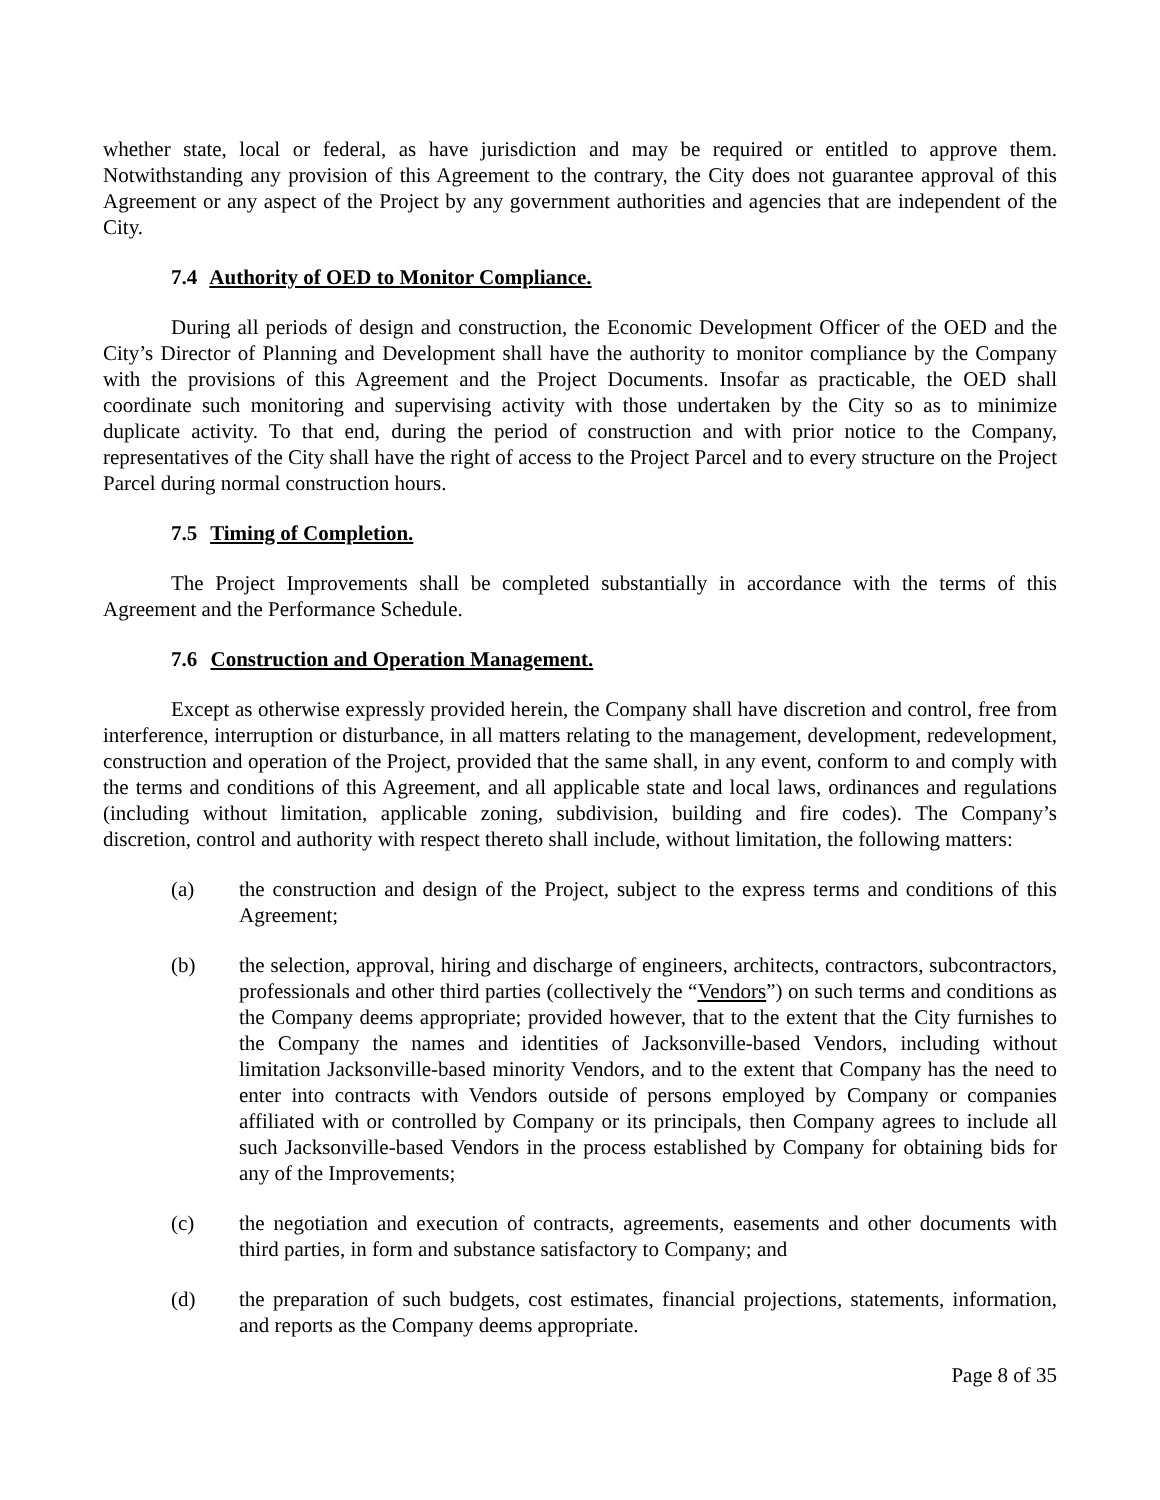whether state, local or federal, as have jurisdiction and may be required or entitled to approve them. Notwithstanding any provision of this Agreement to the contrary, the City does not guarantee approval of this Agreement or any aspect of the Project by any government authorities and agencies that are independent of the City.
7.4 Authority of OED to Monitor Compliance.
During all periods of design and construction, the Economic Development Officer of the OED and the City’s Director of Planning and Development shall have the authority to monitor compliance by the Company with the provisions of this Agreement and the Project Documents. Insofar as practicable, the OED shall coordinate such monitoring and supervising activity with those undertaken by the City so as to minimize duplicate activity. To that end, during the period of construction and with prior notice to the Company, representatives of the City shall have the right of access to the Project Parcel and to every structure on the Project Parcel during normal construction hours.
7.5 Timing of Completion.
The Project Improvements shall be completed substantially in accordance with the terms of this Agreement and the Performance Schedule.
7.6 Construction and Operation Management.
Except as otherwise expressly provided herein, the Company shall have discretion and control, free from interference, interruption or disturbance, in all matters relating to the management, development, redevelopment, construction and operation of the Project, provided that the same shall, in any event, conform to and comply with the terms and conditions of this Agreement, and all applicable state and local laws, ordinances and regulations (including without limitation, applicable zoning, subdivision, building and fire codes). The Company’s discretion, control and authority with respect thereto shall include, without limitation, the following matters:
(a) the construction and design of the Project, subject to the express terms and conditions of this Agreement;
(b) the selection, approval, hiring and discharge of engineers, architects, contractors, subcontractors, professionals and other third parties (collectively the “Vendors”) on such terms and conditions as the Company deems appropriate; provided however, that to the extent that the City furnishes to the Company the names and identities of Jacksonville-based Vendors, including without limitation Jacksonville-based minority Vendors, and to the extent that Company has the need to enter into contracts with Vendors outside of persons employed by Company or companies affiliated with or controlled by Company or its principals, then Company agrees to include all such Jacksonville-based Vendors in the process established by Company for obtaining bids for any of the Improvements;
(c) the negotiation and execution of contracts, agreements, easements and other documents with third parties, in form and substance satisfactory to Company; and
(d) the preparation of such budgets, cost estimates, financial projections, statements, information, and reports as the Company deems appropriate.
Page 8 of 35